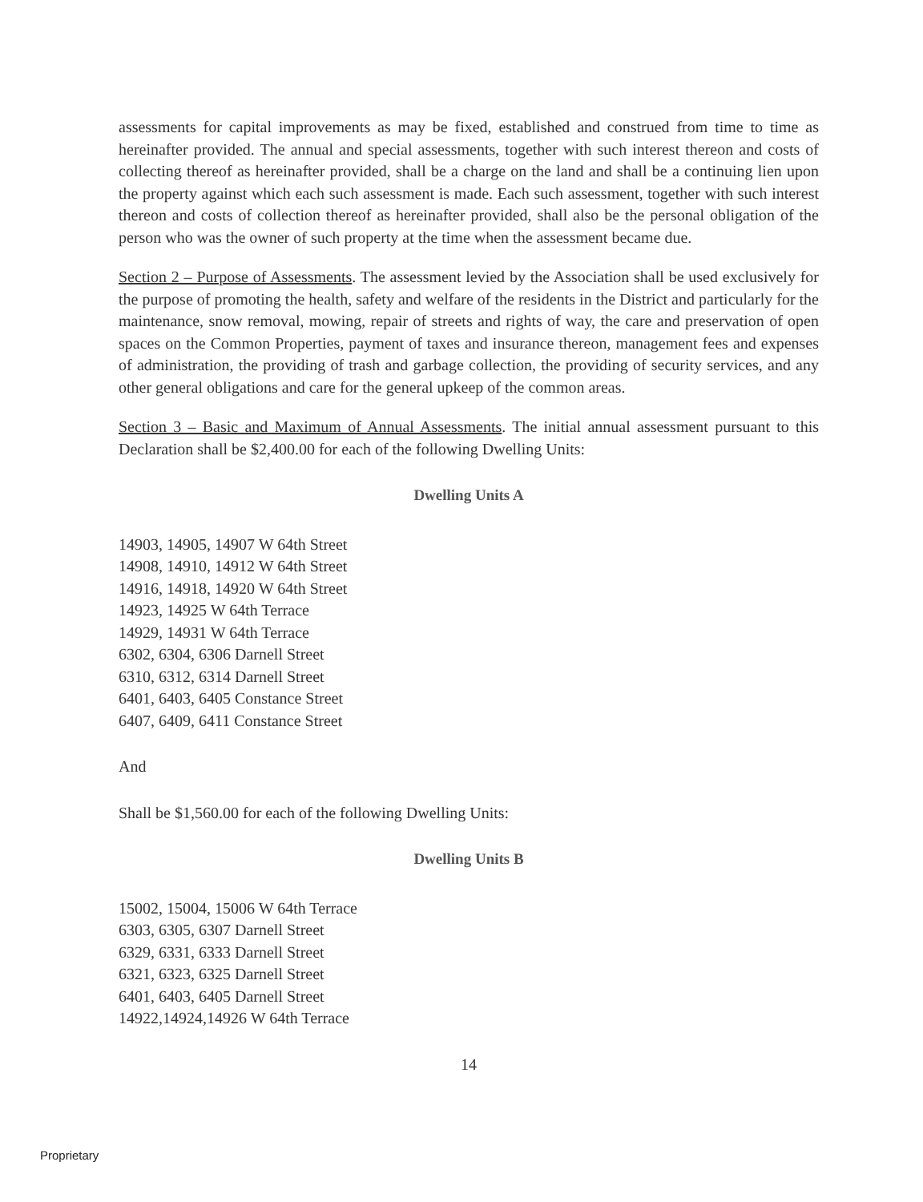assessments for capital improvements as may be fixed, established and construed from time to time as hereinafter provided. The annual and special assessments, together with such interest thereon and costs of collecting thereof as hereinafter provided, shall be a charge on the land and shall be a continuing lien upon the property against which each such assessment is made. Each such assessment, together with such interest thereon and costs of collection thereof as hereinafter provided, shall also be the personal obligation of the person who was the owner of such property at the time when the assessment became due.
Section 2 – Purpose of Assessments. The assessment levied by the Association shall be used exclusively for the purpose of promoting the health, safety and welfare of the residents in the District and particularly for the maintenance, snow removal, mowing, repair of streets and rights of way, the care and preservation of open spaces on the Common Properties, payment of taxes and insurance thereon, management fees and expenses of administration, the providing of trash and garbage collection, the providing of security services, and any other general obligations and care for the general upkeep of the common areas.
Section 3 – Basic and Maximum of Annual Assessments. The initial annual assessment pursuant to this Declaration shall be $2,400.00 for each of the following Dwelling Units:
Dwelling Units A
14903, 14905, 14907 W 64th Street
14908, 14910, 14912 W 64th Street
14916, 14918, 14920 W 64th Street
14923, 14925 W 64th Terrace
14929, 14931 W 64th Terrace
6302, 6304, 6306 Darnell Street
6310, 6312, 6314 Darnell Street
6401, 6403, 6405 Constance Street
6407, 6409, 6411 Constance Street
And
Shall be $1,560.00 for each of the following Dwelling Units:
Dwelling Units B
15002, 15004, 15006 W 64th Terrace
6303, 6305, 6307 Darnell Street
6329, 6331, 6333 Darnell Street
6321, 6323, 6325 Darnell Street
6401, 6403, 6405 Darnell Street
14922,14924,14926 W 64th Terrace
14
Proprietary